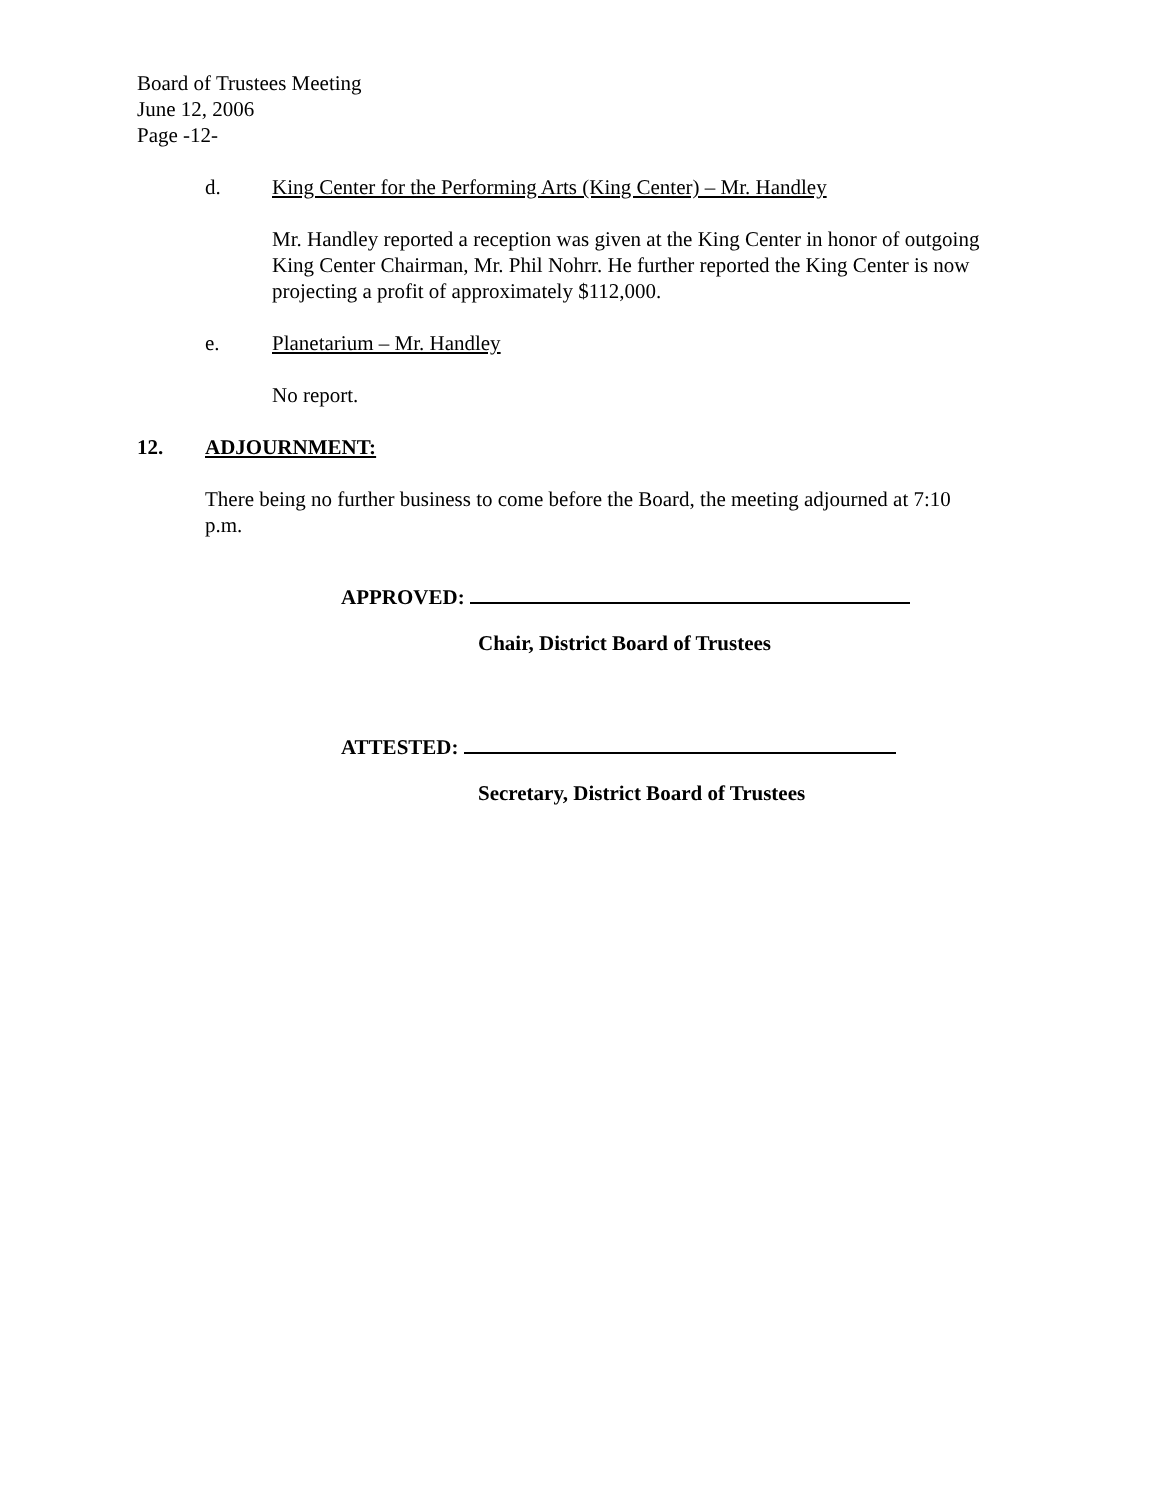Board of Trustees Meeting
June 12, 2006
Page -12-
d. King Center for the Performing Arts (King Center) – Mr. Handley
Mr. Handley reported a reception was given at the King Center in honor of outgoing King Center Chairman, Mr. Phil Nohrr. He further reported the King Center is now projecting a profit of approximately $112,000.
e. Planetarium – Mr. Handley
No report.
12. ADJOURNMENT:
There being no further business to come before the Board, the meeting adjourned at 7:10 p.m.
APPROVED:
Chair, District Board of Trustees
ATTESTED:
Secretary, District Board of Trustees